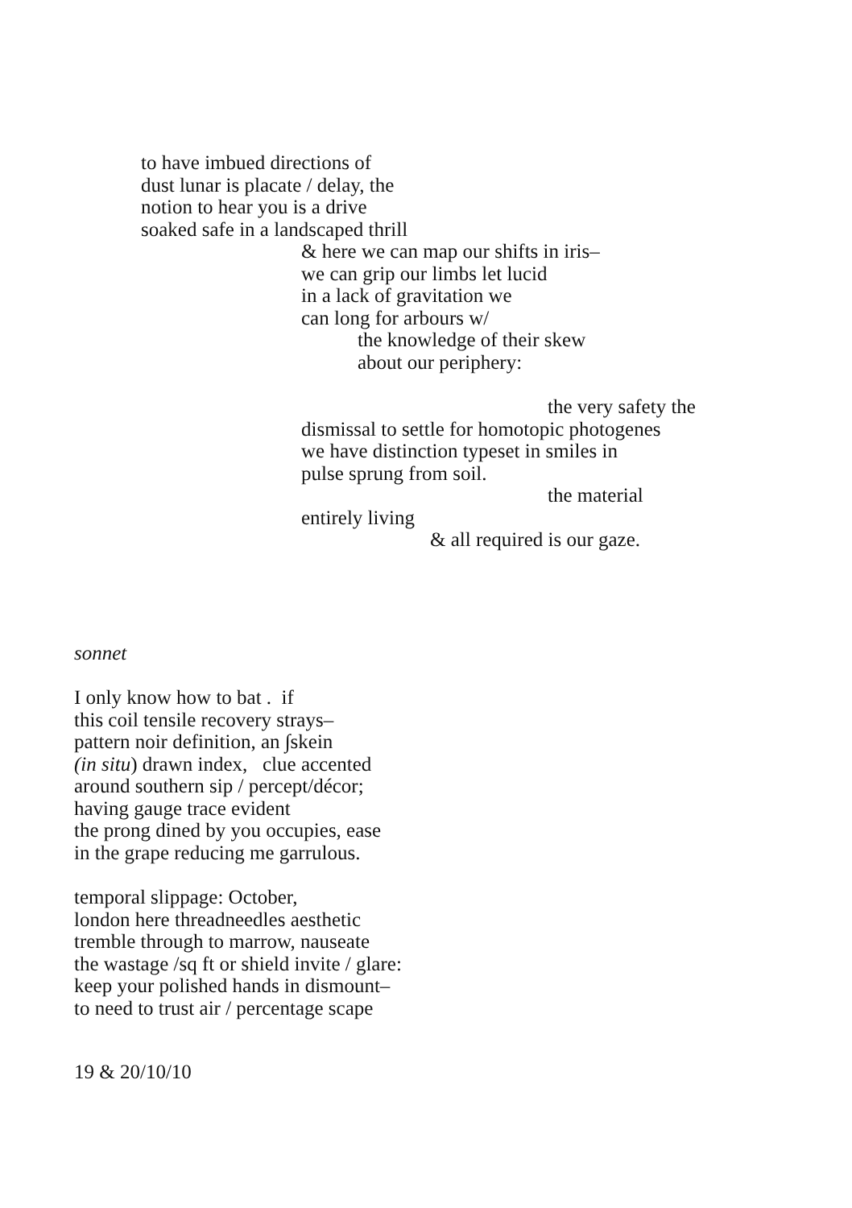to have imbued directions of dust lunar is placate / delay, the notion to hear you is a drive soaked safe in a landscaped thrill
& here we can map our shifts in iris– we can grip our limbs let lucid in a lack of gravitation we can long for arbours w/
the knowledge of their skew about our periphery:
the very safety the
dismissal to settle for homotopic photogenes we have distinction typeset in smiles in pulse sprung from soil.
the material
entirely living
& all required is our gaze.
sonnet
I only know how to bat . if this coil tensile recovery strays– pattern noir definition, an ∫skein (in situ) drawn index, clue accented around southern sip / percept/décor; having gauge trace evident the prong dined by you occupies, ease in the grape reducing me garrulous.
temporal slippage: October, london here threadneedles aesthetic tremble through to marrow, nauseate the wastage /sq ft or shield invite / glare: keep your polished hands in dismount– to need to trust air / percentage scape
19 & 20/10/10